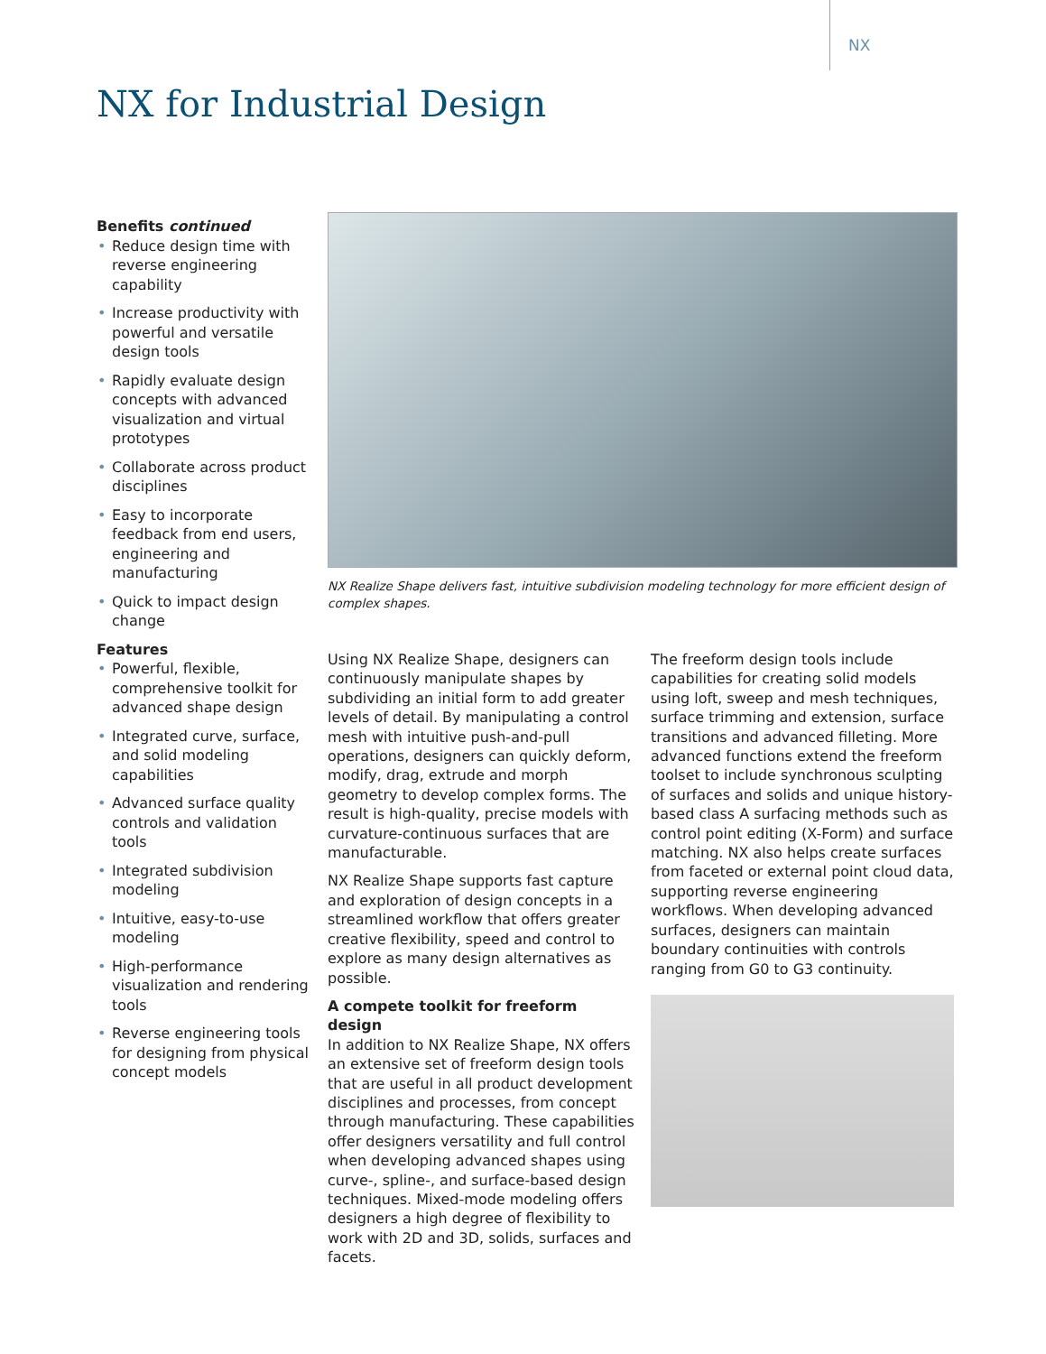NX
NX for Industrial Design
Benefits continued
• Reduce design time with reverse engineering capability
• Increase productivity with powerful and versatile design tools
• Rapidly evaluate design concepts with advanced visualization and virtual prototypes
• Collaborate across product disciplines
• Easy to incorporate feedback from end users, engineering and manufacturing
• Quick to impact design change
Features
• Powerful, flexible, comprehensive toolkit for advanced shape design
• Integrated curve, surface, and solid modeling capabilities
• Advanced surface quality controls and validation tools
• Integrated subdivision modeling
• Intuitive, easy-to-use modeling
• High-performance visualization and rendering tools
• Reverse engineering tools for designing from physical concept models
NX Realize Shape delivers fast, intuitive subdivision modeling technology for more efficient design of complex shapes.
Using NX Realize Shape, designers can continuously manipulate shapes by subdividing an initial form to add greater levels of detail. By manipulating a control mesh with intuitive push-and-pull operations, designers can quickly deform, modify, drag, extrude and morph geometry to develop complex forms. The result is high-quality, precise models with curvature-continuous surfaces that are manufacturable.
NX Realize Shape supports fast capture and exploration of design concepts in a streamlined workflow that offers greater creative flexibility, speed and control to explore as many design alternatives as possible.
A compete toolkit for freeform design
In addition to NX Realize Shape, NX offers an extensive set of freeform design tools that are useful in all product development disciplines and processes, from concept through manufacturing. These capabilities offer designers versatility and full control when developing advanced shapes using curve-, spline-, and surface-based design techniques. Mixed-mode modeling offers designers a high degree of flexibility to work with 2D and 3D, solids, surfaces and facets.
The freeform design tools include capabilities for creating solid models using loft, sweep and mesh techniques, surface trimming and extension, surface transitions and advanced filleting. More advanced functions extend the freeform toolset to include synchronous sculpting of surfaces and solids and unique history-based class A surfacing methods such as control point editing (X-Form) and surface matching. NX also helps create surfaces from faceted or external point cloud data, supporting reverse engineering workflows. When developing advanced surfaces, designers can maintain boundary continuities with controls ranging from G0 to G3 continuity.